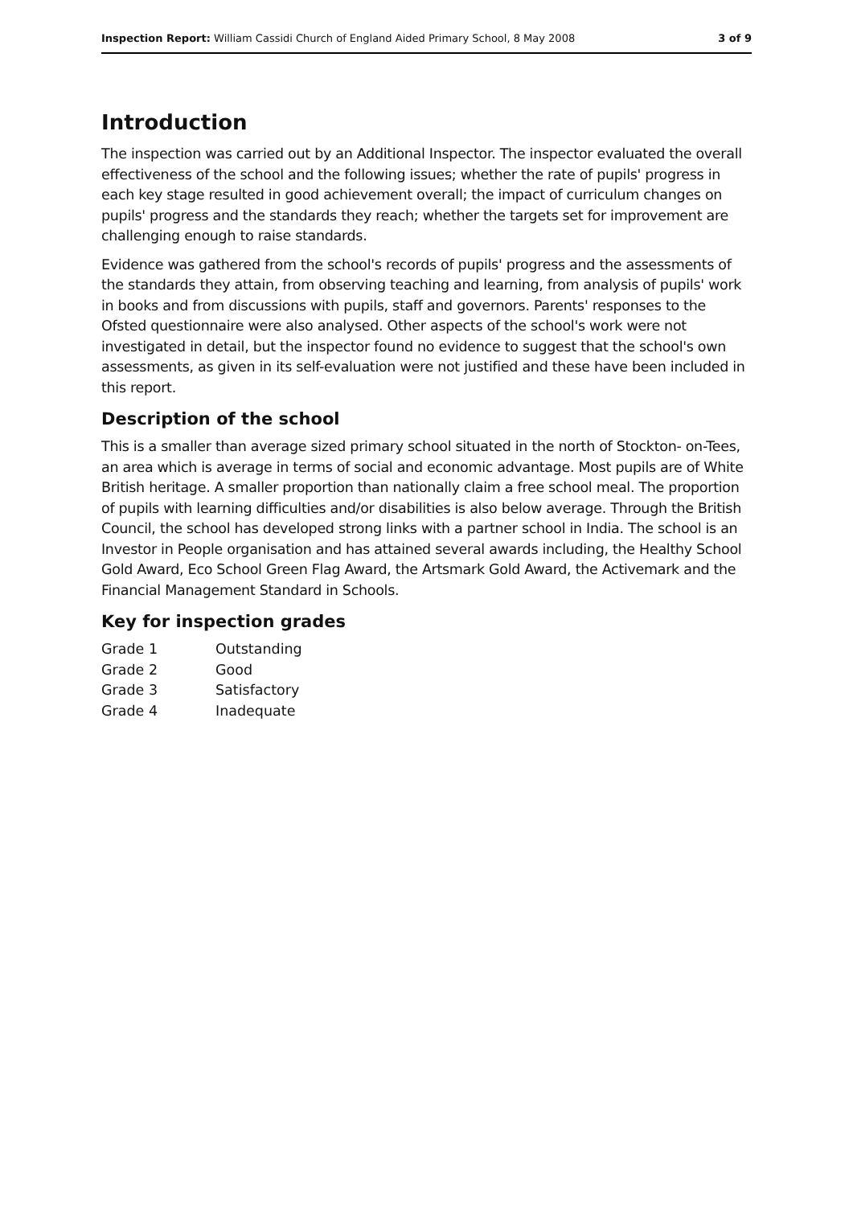Inspection Report: William Cassidi Church of England Aided Primary School, 8 May 2008 3 of 9
Introduction
The inspection was carried out by an Additional Inspector. The inspector evaluated the overall effectiveness of the school and the following issues; whether the rate of pupils' progress in each key stage resulted in good achievement overall; the impact of curriculum changes on pupils' progress and the standards they reach; whether the targets set for improvement are challenging enough to raise standards.
Evidence was gathered from the school's records of pupils' progress and the assessments of the standards they attain, from observing teaching and learning, from analysis of pupils' work in books and from discussions with pupils, staff and governors. Parents' responses to the Ofsted questionnaire were also analysed. Other aspects of the school's work were not investigated in detail, but the inspector found no evidence to suggest that the school's own assessments, as given in its self-evaluation were not justified and these have been included in this report.
Description of the school
This is a smaller than average sized primary school situated in the north of Stockton- on-Tees, an area which is average in terms of social and economic advantage. Most pupils are of White British heritage. A smaller proportion than nationally claim a free school meal. The proportion of pupils with learning difficulties and/or disabilities is also below average. Through the British Council, the school has developed strong links with a partner school in India. The school is an Investor in People organisation and has attained several awards including, the Healthy School Gold Award, Eco School Green Flag Award, the Artsmark Gold Award, the Activemark and the Financial Management Standard in Schools.
Key for inspection grades
| Grade 1 | Outstanding |
| Grade 2 | Good |
| Grade 3 | Satisfactory |
| Grade 4 | Inadequate |